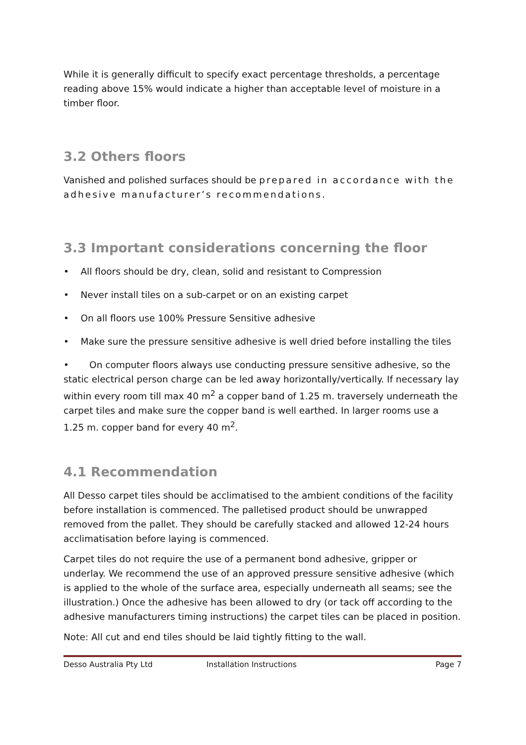While it is generally difficult to specify exact percentage thresholds, a percentage reading above 15% would indicate a higher than acceptable level of moisture in a timber floor.
3.2 Others floors
Vanished and polished surfaces should be prepared in accordance with the adhesive manufacturer’s recommendations.
3.3 Important considerations concerning the floor
• All floors should be dry, clean, solid and resistant to Compression
• Never install tiles on a sub-carpet or on an existing carpet
• On all floors use 100% Pressure Sensitive adhesive
• Make sure the pressure sensitive adhesive is well dried before installing the tiles
• On computer floors always use conducting pressure sensitive adhesive, so the static electrical person charge can be led away horizontally/vertically. If necessary lay within every room till max 40 m<sup>2</sup> a copper band of 1.25 m. traversely underneath the carpet tiles and make sure the copper band is well earthed. In larger rooms use a 1.25 m. copper band for every 40 m<sup>2</sup>.
4.1 Recommendation
All Desso carpet tiles should be acclimatised to the ambient conditions of the facility before installation is commenced. The palletised product should be unwrapped removed from the pallet. They should be carefully stacked and allowed 12-24 hours acclimatisation before laying is commenced.
Carpet tiles do not require the use of a permanent bond adhesive, gripper or underlay. We recommend the use of an approved pressure sensitive adhesive (which is applied to the whole of the surface area, especially underneath all seams; see the illustration.) Once the adhesive has been allowed to dry (or tack off according to the adhesive manufacturers timing instructions) the carpet tiles can be placed in position.
Note: All cut and end tiles should be laid tightly fitting to the wall.
Desso Australia Pty Ltd Installation Instructions Page 7